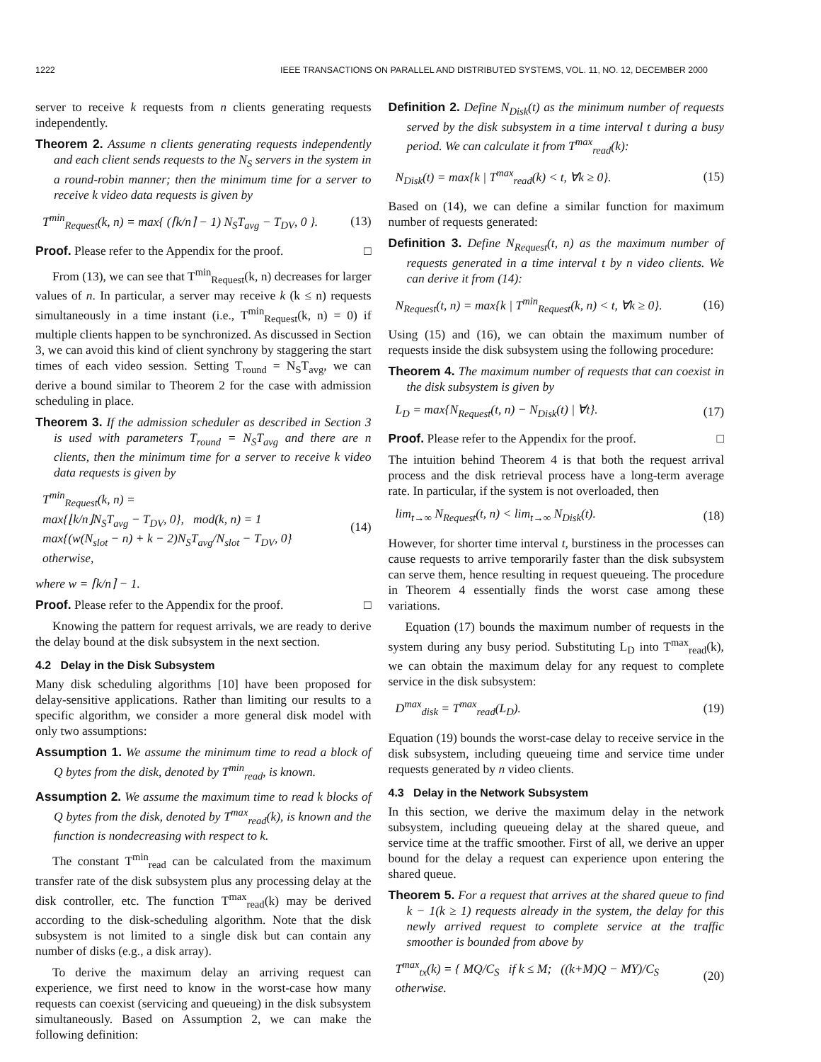1222 IEEE TRANSACTIONS ON PARALLEL AND DISTRIBUTED SYSTEMS, VOL. 11, NO. 12, DECEMBER 2000
server to receive k requests from n clients generating requests independently.
Theorem 2. Assume n clients generating requests independently and each client sends requests to the N<sub>S</sub> servers in the system in a round-robin manner; then the minimum time for a server to receive k video data requests is given by
T<sup>min</sup><sub>Request</sub>(k, n) = max{ (⌈k/n⌉ − 1) N<sub>S</sub>T<sub>avg</sub> − T<sub>DV</sub>, 0 }. (13)
Proof. Please refer to the Appendix for the proof. □
From (13), we can see that T<sup>min</sup><sub>Request</sub>(k, n) decreases for larger values of n. In particular, a server may receive k (k ≤ n) requests simultaneously in a time instant (i.e., T<sup>min</sup><sub>Request</sub>(k, n) = 0) if multiple clients happen to be synchronized. As discussed in Section 3, we can avoid this kind of client synchrony by staggering the start times of each video session. Setting T<sub>round</sub> = N<sub>S</sub>T<sub>avg</sub>, we can derive a bound similar to Theorem 2 for the case with admission scheduling in place.
Theorem 3. If the admission scheduler as described in Section 3 is used with parameters T<sub>round</sub> = N<sub>S</sub>T<sub>avg</sub> and there are n clients, then the minimum time for a server to receive k video data requests is given by
T<sup>min</sup><sub>Request</sub>(k, n) =
max{⌊k/n⌋N<sub>S</sub>T<sub>avg</sub> − T<sub>DV</sub>, 0}, mod(k, n) = 1
max{(w(N<sub>slot</sub> − n) + k − 2)N<sub>S</sub>T<sub>avg</sub>/N<sub>slot</sub> − T<sub>DV</sub>, 0} otherwise, (14)
where w = ⌈k/n⌉ − 1.
Proof. Please refer to the Appendix for the proof. □
Knowing the pattern for request arrivals, we are ready to derive the delay bound at the disk subsystem in the next section.
4.2 Delay in the Disk Subsystem
Many disk scheduling algorithms [10] have been proposed for delay-sensitive applications. Rather than limiting our results to a specific algorithm, we consider a more general disk model with only two assumptions:
Assumption 1. We assume the minimum time to read a block of Q bytes from the disk, denoted by T<sup>min</sup><sub>read</sub>, is known.
Assumption 2. We assume the maximum time to read k blocks of Q bytes from the disk, denoted by T<sup>max</sup><sub>read</sub>(k), is known and the function is nondecreasing with respect to k.
The constant T<sup>min</sup><sub>read</sub> can be calculated from the maximum transfer rate of the disk subsystem plus any processing delay at the disk controller, etc. The function T<sup>max</sup><sub>read</sub>(k) may be derived according to the disk-scheduling algorithm. Note that the disk subsystem is not limited to a single disk but can contain any number of disks (e.g., a disk array).
To derive the maximum delay an arriving request can experience, we first need to know in the worst-case how many requests can coexist (servicing and queueing) in the disk subsystem simultaneously. Based on Assumption 2, we can make the following definition:
Definition 2. Define N<sub>Disk</sub>(t) as the minimum number of requests served by the disk subsystem in a time interval t during a busy period. We can calculate it from T<sup>max</sup><sub>read</sub>(k):
N<sub>Disk</sub>(t) = max{k | T<sup>max</sup><sub>read</sub>(k) < t, ∀k ≥ 0}. (15)
Based on (14), we can define a similar function for maximum number of requests generated:
Definition 3. Define N<sub>Request</sub>(t, n) as the maximum number of requests generated in a time interval t by n video clients. We can derive it from (14):
N<sub>Request</sub>(t, n) = max{k | T<sup>min</sup><sub>Request</sub>(k, n) < t, ∀k ≥ 0}. (16)
Using (15) and (16), we can obtain the maximum number of requests inside the disk subsystem using the following procedure:
Theorem 4. The maximum number of requests that can coexist in the disk subsystem is given by
L<sub>D</sub> = max{N<sub>Request</sub>(t, n) − N<sub>Disk</sub>(t) | ∀t}. (17)
Proof. Please refer to the Appendix for the proof. □
The intuition behind Theorem 4 is that both the request arrival process and the disk retrieval process have a long-term average rate. In particular, if the system is not overloaded, then
lim<sub>t→∞</sub> N<sub>Request</sub>(t, n) < lim<sub>t→∞</sub> N<sub>Disk</sub>(t). (18)
However, for shorter time interval t, burstiness in the processes can cause requests to arrive temporarily faster than the disk subsystem can serve them, hence resulting in request queueing. The procedure in Theorem 4 essentially finds the worst case among these variations.
Equation (17) bounds the maximum number of requests in the system during any busy period. Substituting L<sub>D</sub> into T<sup>max</sup><sub>read</sub>(k), we can obtain the maximum delay for any request to complete service in the disk subsystem:
D<sup>max</sup><sub>disk</sub> = T<sup>max</sup><sub>read</sub>(L<sub>D</sub>). (19)
Equation (19) bounds the worst-case delay to receive service in the disk subsystem, including queueing time and service time under requests generated by n video clients.
4.3 Delay in the Network Subsystem
In this section, we derive the maximum delay in the network subsystem, including queueing delay at the shared queue, and service time at the traffic smoother. First of all, we derive an upper bound for the delay a request can experience upon entering the shared queue.
Theorem 5. For a request that arrives at the shared queue to find k − 1(k ≥ 1) requests already in the system, the delay for this newly arrived request to complete service at the traffic smoother is bounded from above by
T<sup>max</sup><sub>tx</sub>(k) = { MQ/C<sub>S</sub> if k ≤ M; ((k+M)Q − MY)/C<sub>S</sub> otherwise. (20)